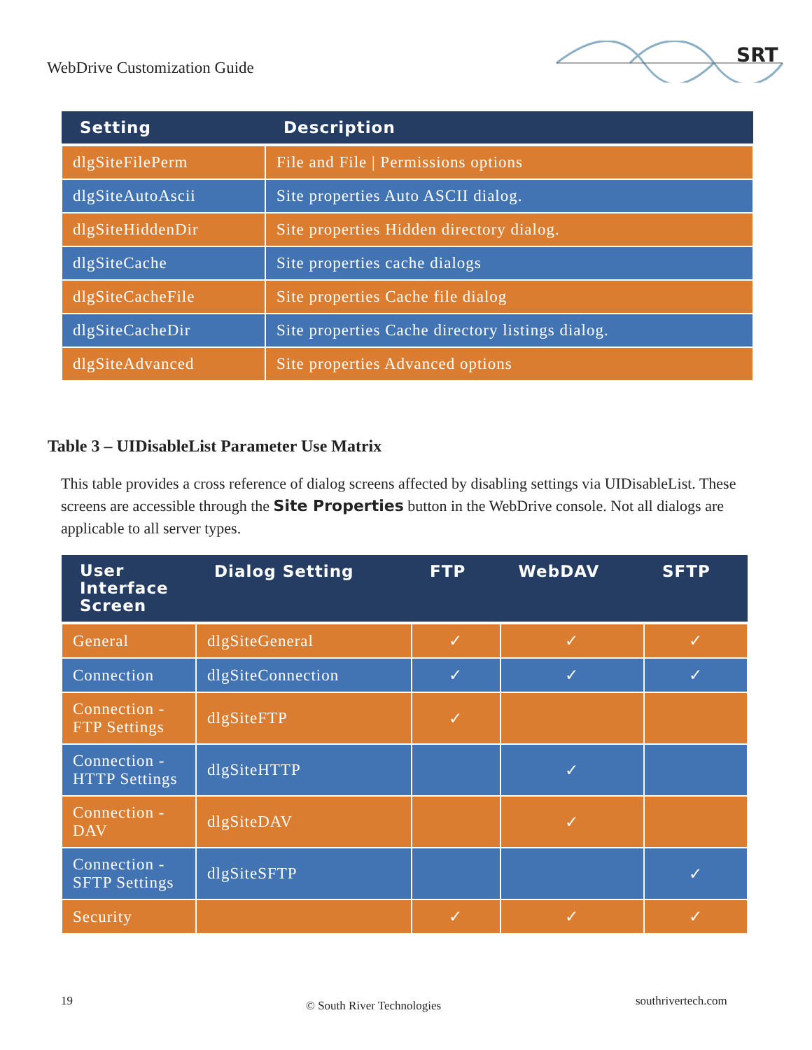WebDrive Customization Guide
SRT
| Setting | Description |
| --- | --- |
| dlgSiteFilePerm | File and File / Permissions options |
| dlgSiteAutoAscii | Site properties Auto ASCII dialog. |
| dlgSiteHiddenDir | Site properties Hidden directory dialog. |
| dlgSiteCache | Site properties cache dialogs |
| dlgSiteCacheFile | Site properties Cache file dialog |
| dlgSiteCacheDir | Site properties Cache directory listings dialog. |
| dlgSiteAdvanced | Site properties Advanced options |
Table 3 – UIDisableList Parameter Use Matrix
This table provides a cross reference of dialog screens affected by disabling settings via UIDisableList. These screens are accessible through the Site Properties button in the WebDrive console. Not all dialogs are applicable to all server types.
| User Interface Screen | Dialog Setting | FTP | WebDAV | SFTP |
| --- | --- | --- | --- | --- |
| General | dlgSiteGeneral | ✓ | ✓ | ✓ |
| Connection | dlgSiteConnection | ✓ | ✓ | ✓ |
| Connection - FTP Settings | dlgSiteFTP | ✓ | | |
| Connection - HTTP Settings | dlgSiteHTTP | | ✓ | |
| Connection - DAV | dlgSiteDAV | | ✓ | |
| Connection - SFTP Settings | dlgSiteSFTP | | | ✓ |
| Security | | ✓ | ✓ | ✓ |
19 © South River Technologies southrivertech.com